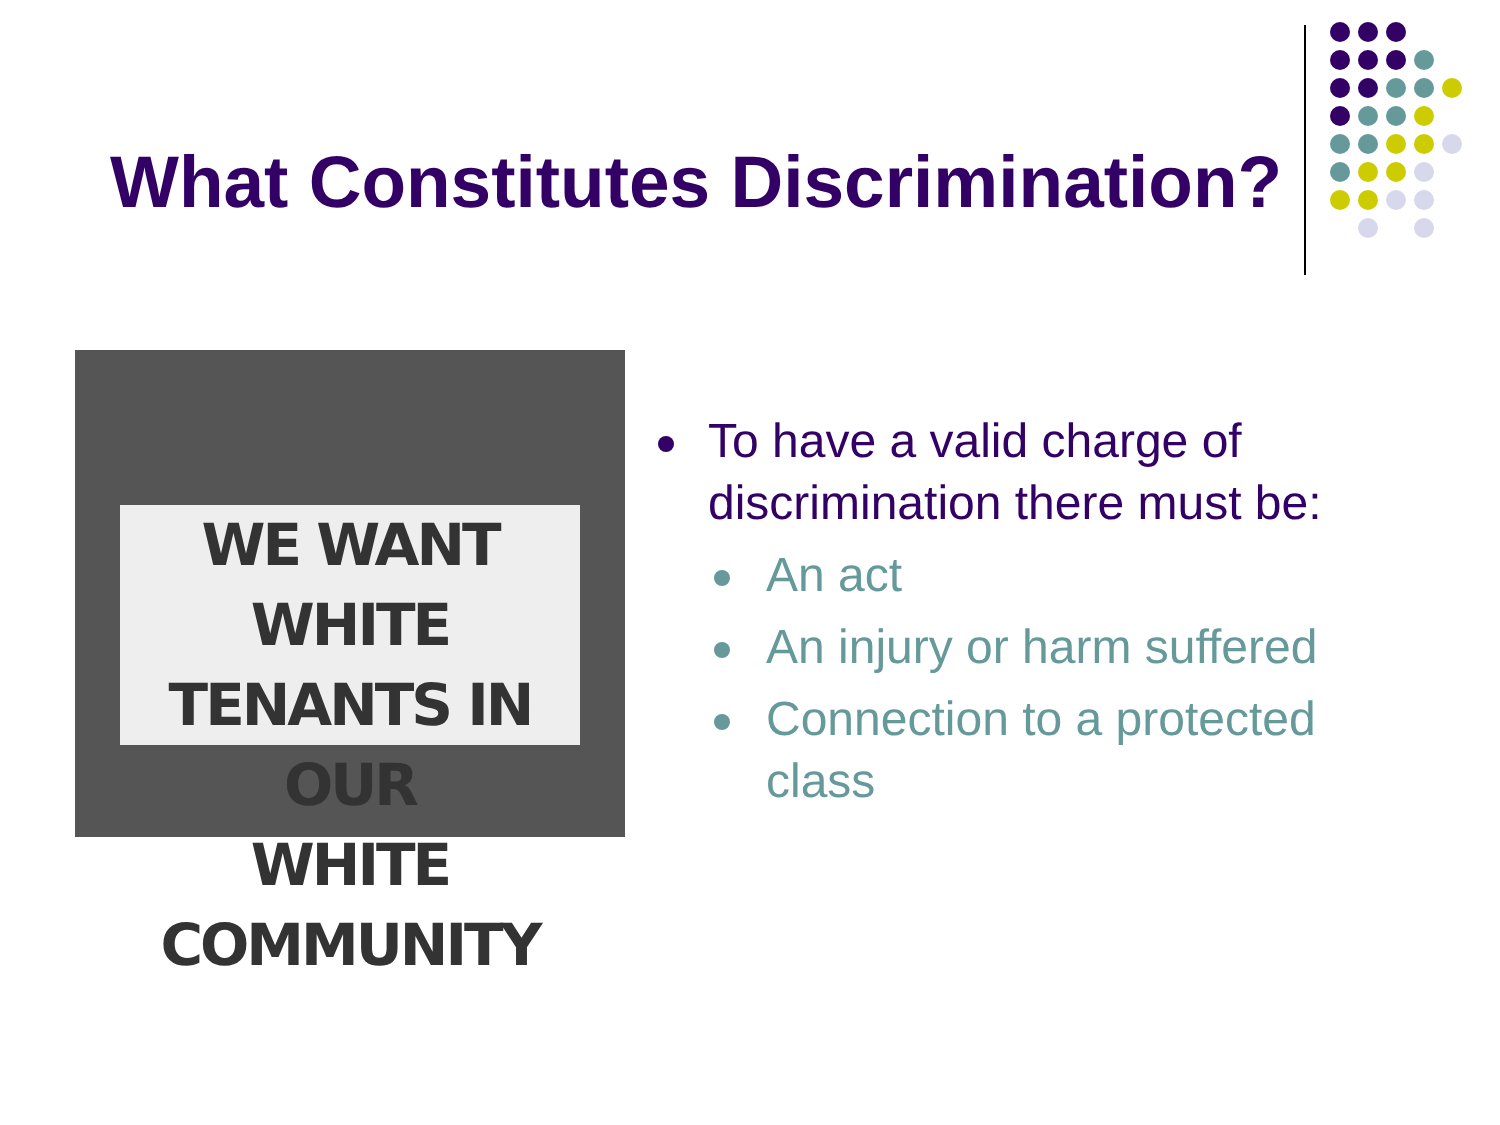What Constitutes Discrimination?
WE WANT WHITE
TENANTS IN OUR
WHITE COMMUNITY
To have a valid charge of discrimination there must be:
An act
An injury or harm suffered
Connection to a protected class